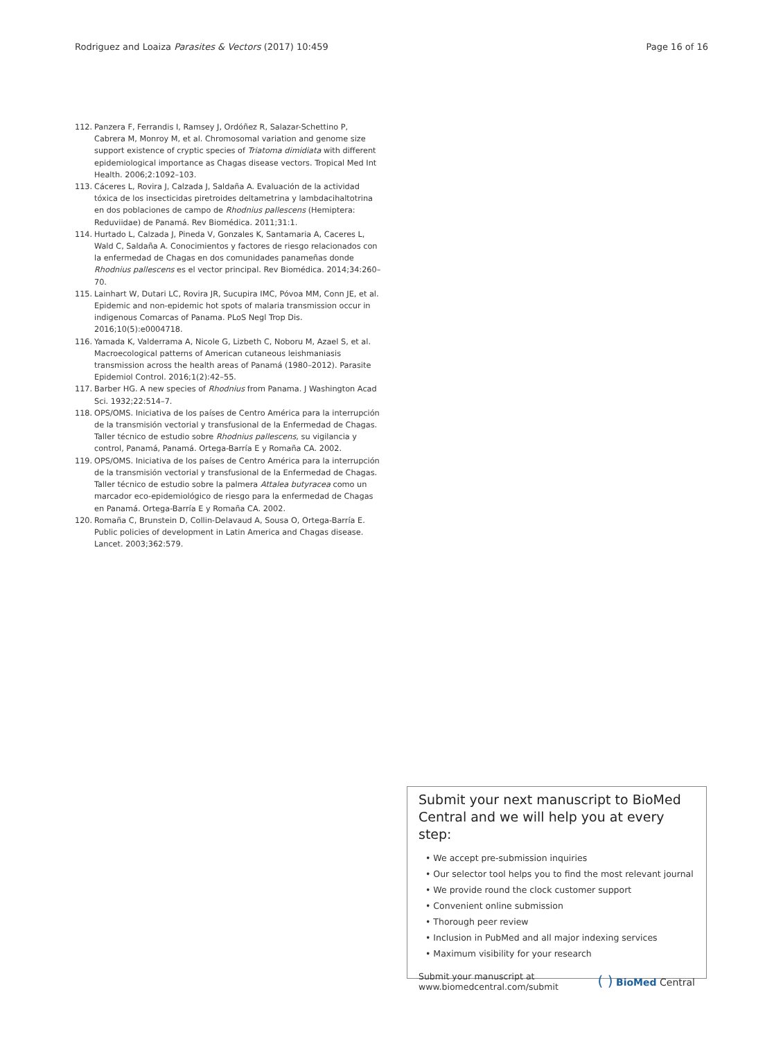Rodriguez and Loaiza Parasites & Vectors (2017) 10:459
Page 16 of 16
112. Panzera F, Ferrandis I, Ramsey J, Ordóñez R, Salazar-Schettino P, Cabrera M, Monroy M, et al. Chromosomal variation and genome size support existence of cryptic species of Triatoma dimidiata with different epidemiological importance as Chagas disease vectors. Tropical Med Int Health. 2006;2:1092–103.
113. Cáceres L, Rovira J, Calzada J, Saldaña A. Evaluación de la actividad tóxica de los insecticidas piretroides deltametrina y lambdacihaltotrina en dos poblaciones de campo de Rhodnius pallescens (Hemiptera: Reduviidae) de Panamá. Rev Biomédica. 2011;31:1.
114. Hurtado L, Calzada J, Pineda V, Gonzales K, Santamaria A, Caceres L, Wald C, Saldaña A. Conocimientos y factores de riesgo relacionados con la enfermedad de Chagas en dos comunidades panameñas donde Rhodnius pallescens es el vector principal. Rev Biomédica. 2014;34:260–70.
115. Lainhart W, Dutari LC, Rovira JR, Sucupira IMC, Póvoa MM, Conn JE, et al. Epidemic and non-epidemic hot spots of malaria transmission occur in indigenous Comarcas of Panama. PLoS Negl Trop Dis. 2016;10(5):e0004718.
116. Yamada K, Valderrama A, Nicole G, Lizbeth C, Noboru M, Azael S, et al. Macroecological patterns of American cutaneous leishmaniasis transmission across the health areas of Panamá (1980–2012). Parasite Epidemiol Control. 2016;1(2):42–55.
117. Barber HG. A new species of Rhodnius from Panama. J Washington Acad Sci. 1932;22:514–7.
118. OPS/OMS. Iniciativa de los países de Centro América para la interrupción de la transmisión vectorial y transfusional de la Enfermedad de Chagas. Taller técnico de estudio sobre Rhodnius pallescens, su vigilancia y control, Panamá, Panamá. Ortega-Barría E y Romaña CA. 2002.
119. OPS/OMS. Iniciativa de los países de Centro América para la interrupción de la transmisión vectorial y transfusional de la Enfermedad de Chagas. Taller técnico de estudio sobre la palmera Attalea butyracea como un marcador eco-epidemiológico de riesgo para la enfermedad de Chagas en Panamá. Ortega-Barría E y Romaña CA. 2002.
120. Romaña C, Brunstein D, Collin-Delavaud A, Sousa O, Ortega-Barría E. Public policies of development in Latin America and Chagas disease. Lancet. 2003;362:579.
Submit your next manuscript to BioMed Central and we will help you at every step:
• We accept pre-submission inquiries
• Our selector tool helps you to find the most relevant journal
• We provide round the clock customer support
• Convenient online submission
• Thorough peer review
• Inclusion in PubMed and all major indexing services
• Maximum visibility for your research
Submit your manuscript at
www.biomedcentral.com/submit
( ) BioMed Central